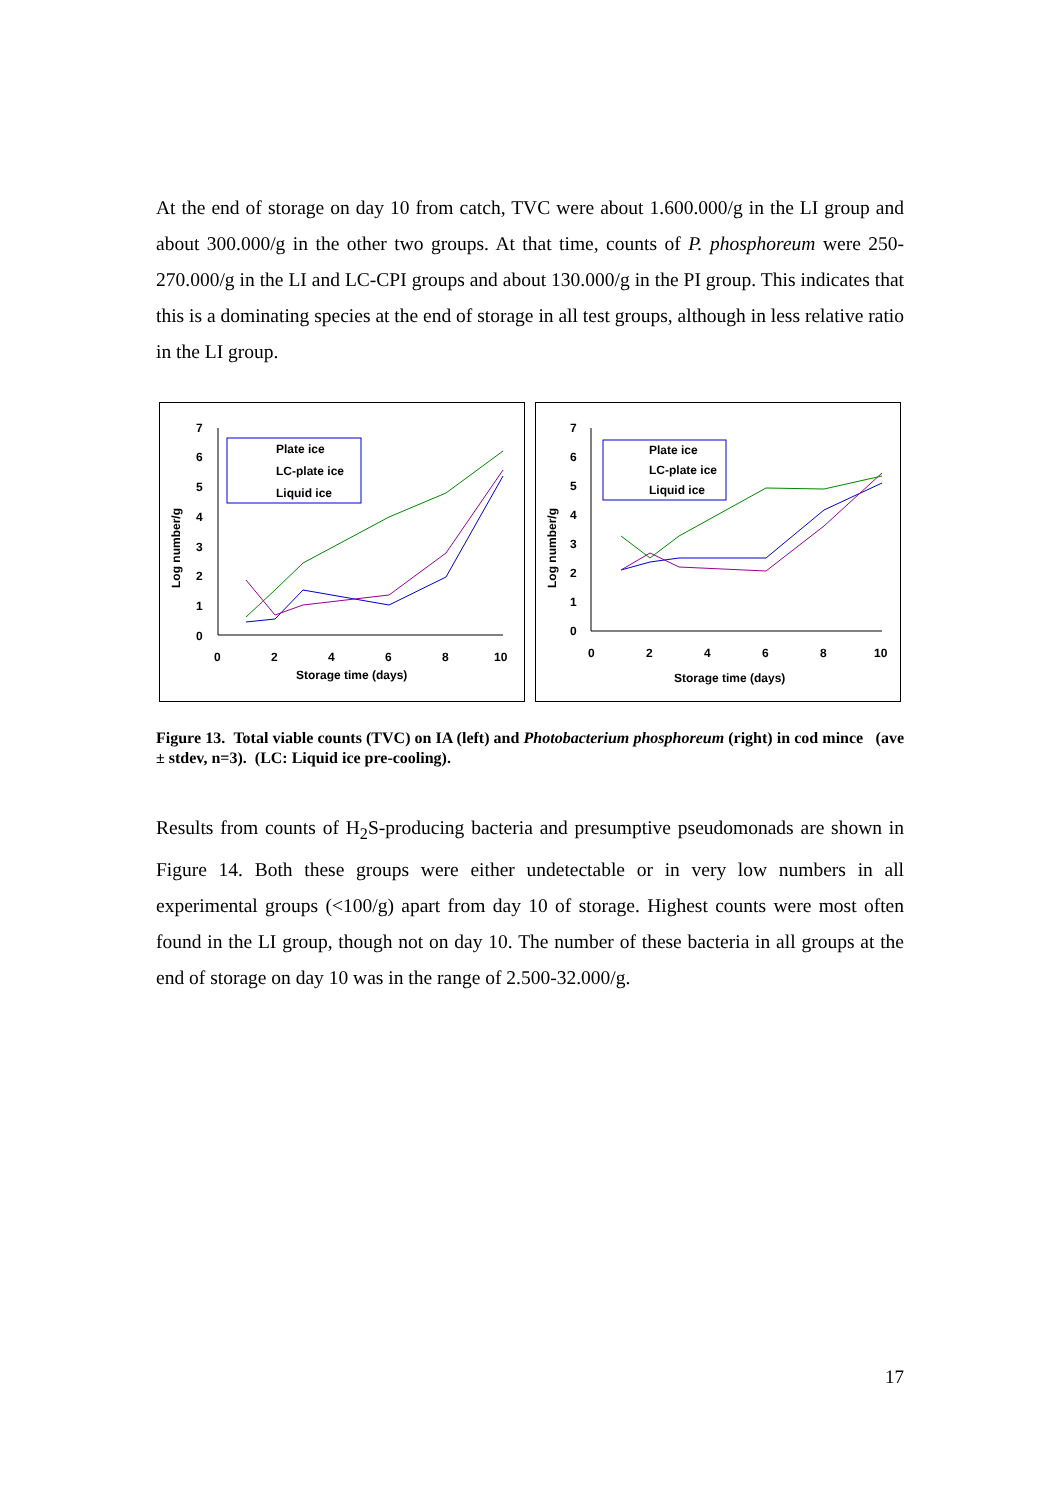At the end of storage on day 10 from catch, TVC were about 1.600.000/g in the LI group and about 300.000/g in the other two groups. At that time, counts of P. phosphoreum were 250-270.000/g in the LI and LC-CPI groups and about 130.000/g in the PI group. This indicates that this is a dominating species at the end of storage in all test groups, although in less relative ratio in the LI group.
7
6
5
4
3
2
1
0
0
2
4
6
8
10
Storage time (days)
Log number/g
Plate ice
LC-plate ice
Liquid ice
7
6
5
4
3
2
1
0
0
2
4
6
8
10
Storage time (days)
Log number/g
Plate ice
LC-plate ice
Liquid ice
Figure 13. Total viable counts (TVC) on IA (left) and Photobacterium phosphoreum (right) in cod mince (ave ± stdev, n=3). (LC: Liquid ice pre-cooling).
Results from counts of H<sub>2</sub>S-producing bacteria and presumptive pseudomonads are shown in Figure 14. Both these groups were either undetectable or in very low numbers in all experimental groups (<100/g) apart from day 10 of storage. Highest counts were most often found in the LI group, though not on day 10. The number of these bacteria in all groups at the end of storage on day 10 was in the range of 2.500-32.000/g.
17